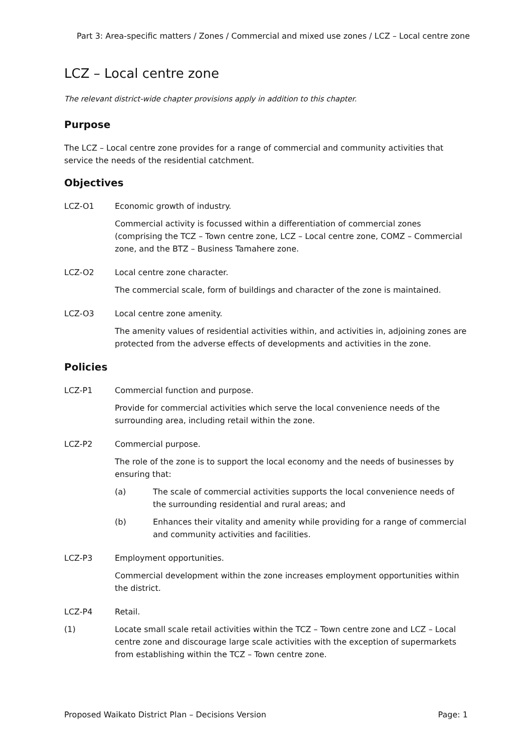Part 3: Area-specific matters / Zones / Commercial and mixed use zones / LCZ – Local centre zone
LCZ – Local centre zone
The relevant district-wide chapter provisions apply in addition to this chapter.
Purpose
The LCZ – Local centre zone provides for a range of commercial and community activities that service the needs of the residential catchment.
Objectives
LCZ-O1 Economic growth of industry.
Commercial activity is focussed within a differentiation of commercial zones (comprising the TCZ – Town centre zone, LCZ – Local centre zone, COMZ – Commercial zone, and the BTZ – Business Tamahere zone.
LCZ-O2 Local centre zone character.
The commercial scale, form of buildings and character of the zone is maintained.
LCZ-O3 Local centre zone amenity.
The amenity values of residential activities within, and activities in, adjoining zones are protected from the adverse effects of developments and activities in the zone.
Policies
LCZ-P1 Commercial function and purpose.
Provide for commercial activities which serve the local convenience needs of the surrounding area, including retail within the zone.
LCZ-P2 Commercial purpose.
The role of the zone is to support the local economy and the needs of businesses by ensuring that:
(a) The scale of commercial activities supports the local convenience needs of the surrounding residential and rural areas; and
(b) Enhances their vitality and amenity while providing for a range of commercial and community activities and facilities.
LCZ-P3 Employment opportunities.
Commercial development within the zone increases employment opportunities within the district.
LCZ-P4 Retail.
(1) Locate small scale retail activities within the TCZ – Town centre zone and LCZ – Local centre zone and discourage large scale activities with the exception of supermarkets from establishing within the TCZ – Town centre zone.
Proposed Waikato District Plan – Decisions Version Page: 1